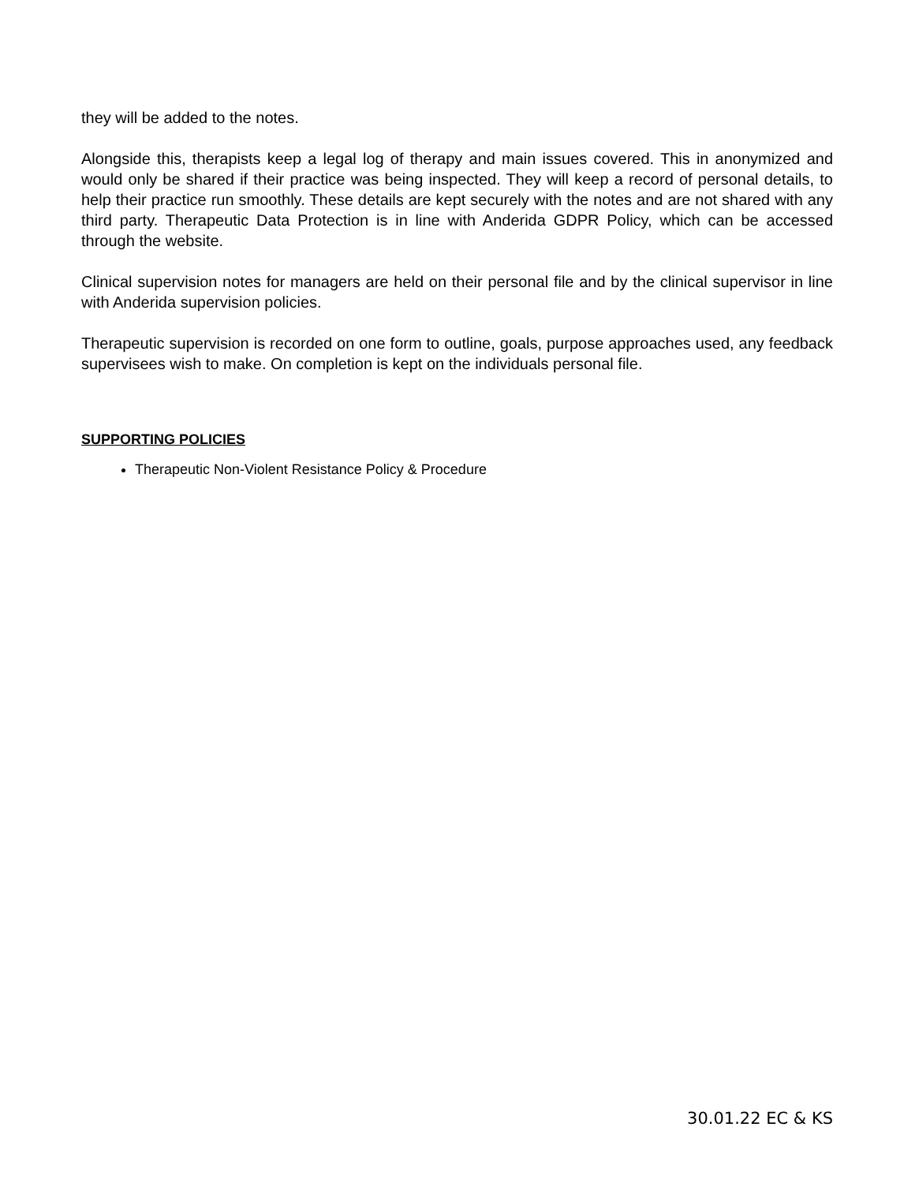they will be added to the notes.
Alongside this, therapists keep a legal log of therapy and main issues covered. This in anonymized and would only be shared if their practice was being inspected. They will keep a record of personal details, to help their practice run smoothly. These details are kept securely with the notes and are not shared with any third party. Therapeutic Data Protection is in line with Anderida GDPR Policy, which can be accessed through the website.
Clinical supervision notes for managers are held on their personal file and by the clinical supervisor in line with Anderida supervision policies.
Therapeutic supervision is recorded on one form to outline, goals, purpose approaches used, any feedback supervisees wish to make. On completion is kept on the individuals personal file.
SUPPORTING POLICIES
Therapeutic Non-Violent Resistance Policy & Procedure
30.01.22 EC & KS